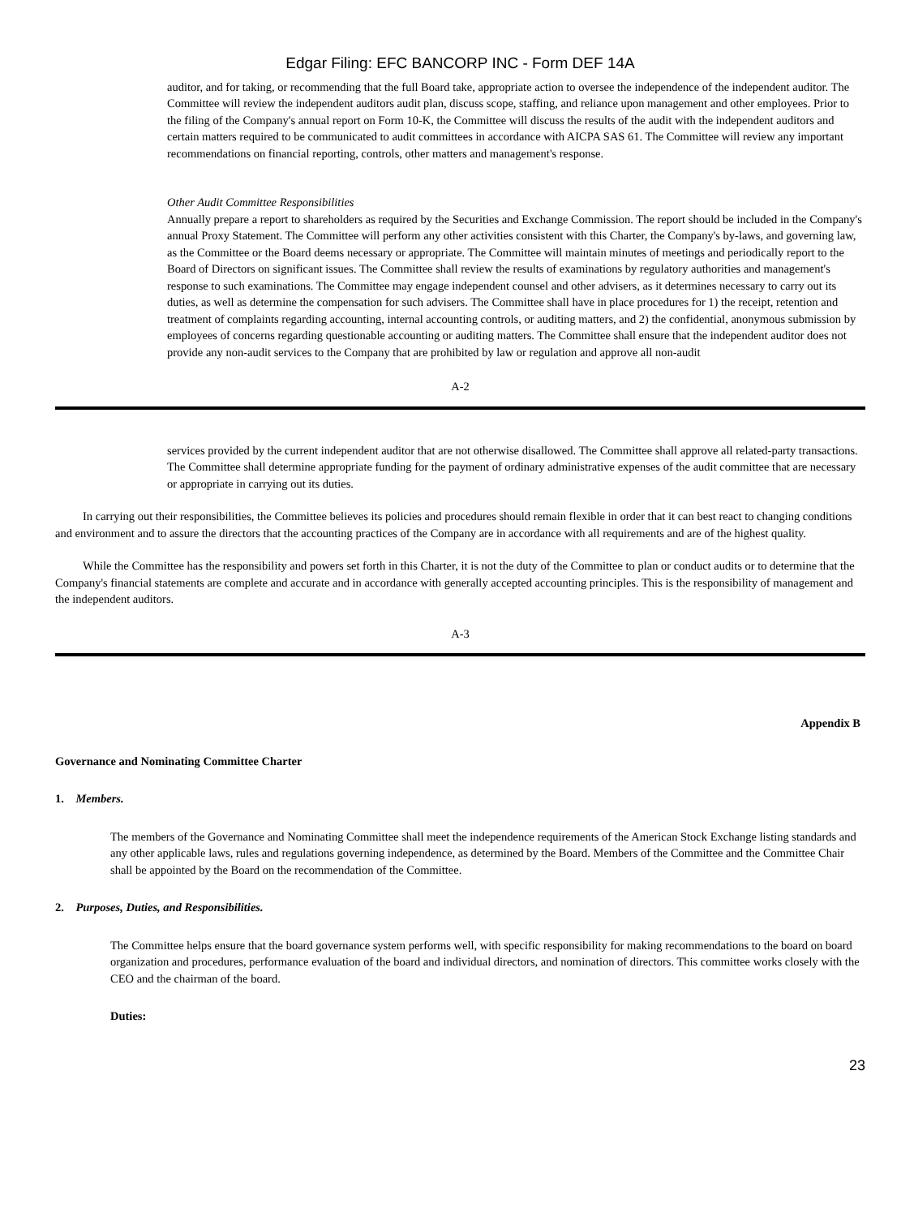Edgar Filing: EFC BANCORP INC - Form DEF 14A
auditor, and for taking, or recommending that the full Board take, appropriate action to oversee the independence of the independent auditor. The Committee will review the independent auditors audit plan, discuss scope, staffing, and reliance upon management and other employees. Prior to the filing of the Company's annual report on Form 10-K, the Committee will discuss the results of the audit with the independent auditors and certain matters required to be communicated to audit committees in accordance with AICPA SAS 61. The Committee will review any important recommendations on financial reporting, controls, other matters and management's response.
Other Audit Committee Responsibilities
Annually prepare a report to shareholders as required by the Securities and Exchange Commission. The report should be included in the Company's annual Proxy Statement. The Committee will perform any other activities consistent with this Charter, the Company's by-laws, and governing law, as the Committee or the Board deems necessary or appropriate. The Committee will maintain minutes of meetings and periodically report to the Board of Directors on significant issues. The Committee shall review the results of examinations by regulatory authorities and management's response to such examinations. The Committee may engage independent counsel and other advisers, as it determines necessary to carry out its duties, as well as determine the compensation for such advisers. The Committee shall have in place procedures for 1) the receipt, retention and treatment of complaints regarding accounting, internal accounting controls, or auditing matters, and 2) the confidential, anonymous submission by employees of concerns regarding questionable accounting or auditing matters. The Committee shall ensure that the independent auditor does not provide any non-audit services to the Company that are prohibited by law or regulation and approve all non-audit
A-2
services provided by the current independent auditor that are not otherwise disallowed. The Committee shall approve all related-party transactions. The Committee shall determine appropriate funding for the payment of ordinary administrative expenses of the audit committee that are necessary or appropriate in carrying out its duties.
In carrying out their responsibilities, the Committee believes its policies and procedures should remain flexible in order that it can best react to changing conditions and environment and to assure the directors that the accounting practices of the Company are in accordance with all requirements and are of the highest quality.
While the Committee has the responsibility and powers set forth in this Charter, it is not the duty of the Committee to plan or conduct audits or to determine that the Company's financial statements are complete and accurate and in accordance with generally accepted accounting principles. This is the responsibility of management and the independent auditors.
A-3
Appendix B
Governance and Nominating Committee Charter
1. Members.
The members of the Governance and Nominating Committee shall meet the independence requirements of the American Stock Exchange listing standards and any other applicable laws, rules and regulations governing independence, as determined by the Board. Members of the Committee and the Committee Chair shall be appointed by the Board on the recommendation of the Committee.
2. Purposes, Duties, and Responsibilities.
The Committee helps ensure that the board governance system performs well, with specific responsibility for making recommendations to the board on board organization and procedures, performance evaluation of the board and individual directors, and nomination of directors. This committee works closely with the CEO and the chairman of the board.
Duties:
23